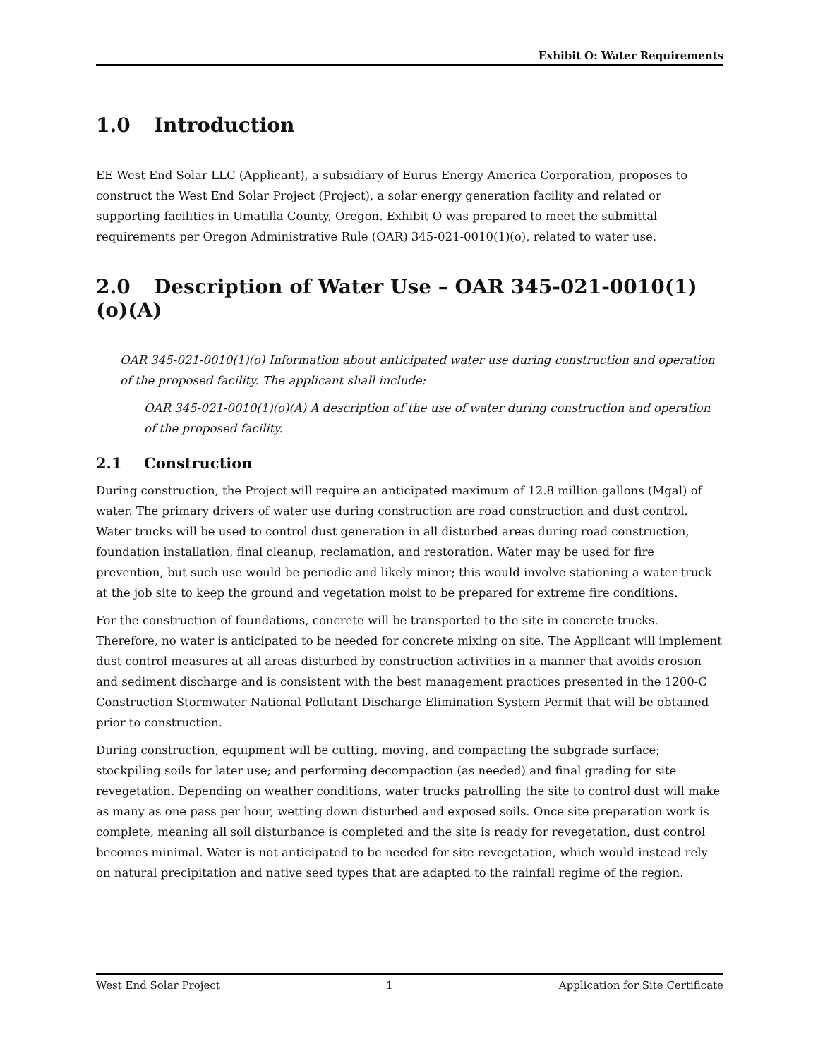Exhibit O: Water Requirements
1.0 Introduction
EE West End Solar LLC (Applicant), a subsidiary of Eurus Energy America Corporation, proposes to construct the West End Solar Project (Project), a solar energy generation facility and related or supporting facilities in Umatilla County, Oregon. Exhibit O was prepared to meet the submittal requirements per Oregon Administrative Rule (OAR) 345-021-0010(1)(o), related to water use.
2.0 Description of Water Use – OAR 345-021-0010(1)(o)(A)
OAR 345-021-0010(1)(o) Information about anticipated water use during construction and operation of the proposed facility. The applicant shall include:
OAR 345-021-0010(1)(o)(A) A description of the use of water during construction and operation of the proposed facility.
2.1 Construction
During construction, the Project will require an anticipated maximum of 12.8 million gallons (Mgal) of water. The primary drivers of water use during construction are road construction and dust control. Water trucks will be used to control dust generation in all disturbed areas during road construction, foundation installation, final cleanup, reclamation, and restoration. Water may be used for fire prevention, but such use would be periodic and likely minor; this would involve stationing a water truck at the job site to keep the ground and vegetation moist to be prepared for extreme fire conditions.
For the construction of foundations, concrete will be transported to the site in concrete trucks. Therefore, no water is anticipated to be needed for concrete mixing on site. The Applicant will implement dust control measures at all areas disturbed by construction activities in a manner that avoids erosion and sediment discharge and is consistent with the best management practices presented in the 1200-C Construction Stormwater National Pollutant Discharge Elimination System Permit that will be obtained prior to construction.
During construction, equipment will be cutting, moving, and compacting the subgrade surface; stockpiling soils for later use; and performing decompaction (as needed) and final grading for site revegetation. Depending on weather conditions, water trucks patrolling the site to control dust will make as many as one pass per hour, wetting down disturbed and exposed soils. Once site preparation work is complete, meaning all soil disturbance is completed and the site is ready for revegetation, dust control becomes minimal. Water is not anticipated to be needed for site revegetation, which would instead rely on natural precipitation and native seed types that are adapted to the rainfall regime of the region.
West End Solar Project 1 Application for Site Certificate